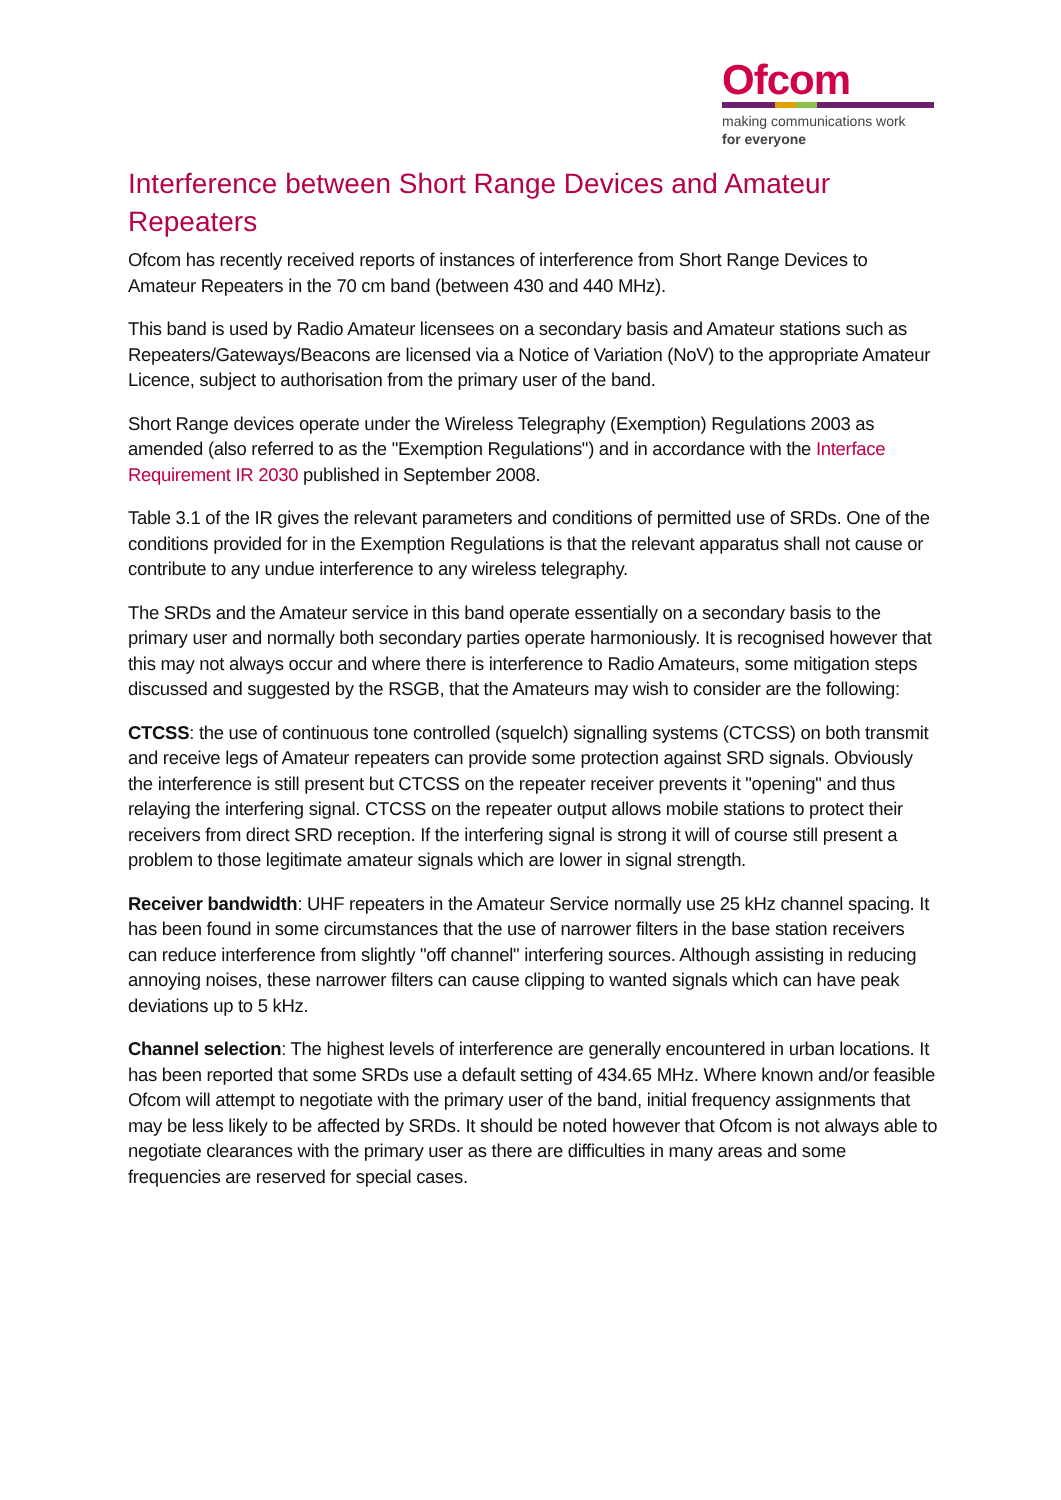Ofcom
making communications work
for everyone
Interference between Short Range Devices and Amateur Repeaters
Ofcom has recently received reports of instances of interference from Short Range Devices to Amateur Repeaters in the 70 cm band (between 430 and 440 MHz).
This band is used by Radio Amateur licensees on a secondary basis and Amateur stations such as Repeaters/Gateways/Beacons are licensed via a Notice of Variation (NoV) to the appropriate Amateur Licence, subject to authorisation from the primary user of the band.
Short Range devices operate under the Wireless Telegraphy (Exemption) Regulations 2003 as amended (also referred to as the "Exemption Regulations") and in accordance with the Interface Requirement IR 2030 published in September 2008.
Table 3.1 of the IR gives the relevant parameters and conditions of permitted use of SRDs. One of the conditions provided for in the Exemption Regulations is that the relevant apparatus shall not cause or contribute to any undue interference to any wireless telegraphy.
The SRDs and the Amateur service in this band operate essentially on a secondary basis to the primary user and normally both secondary parties operate harmoniously. It is recognised however that this may not always occur and where there is interference to Radio Amateurs, some mitigation steps discussed and suggested by the RSGB, that the Amateurs may wish to consider are the following:
CTCSS: the use of continuous tone controlled (squelch) signalling systems (CTCSS) on both transmit and receive legs of Amateur repeaters can provide some protection against SRD signals. Obviously the interference is still present but CTCSS on the repeater receiver prevents it "opening" and thus relaying the interfering signal. CTCSS on the repeater output allows mobile stations to protect their receivers from direct SRD reception. If the interfering signal is strong it will of course still present a problem to those legitimate amateur signals which are lower in signal strength.
Receiver bandwidth: UHF repeaters in the Amateur Service normally use 25 kHz channel spacing. It has been found in some circumstances that the use of narrower filters in the base station receivers can reduce interference from slightly "off channel" interfering sources. Although assisting in reducing annoying noises, these narrower filters can cause clipping to wanted signals which can have peak deviations up to 5 kHz.
Channel selection: The highest levels of interference are generally encountered in urban locations. It has been reported that some SRDs use a default setting of 434.65 MHz. Where known and/or feasible Ofcom will attempt to negotiate with the primary user of the band, initial frequency assignments that may be less likely to be affected by SRDs. It should be noted however that Ofcom is not always able to negotiate clearances with the primary user as there are difficulties in many areas and some frequencies are reserved for special cases.